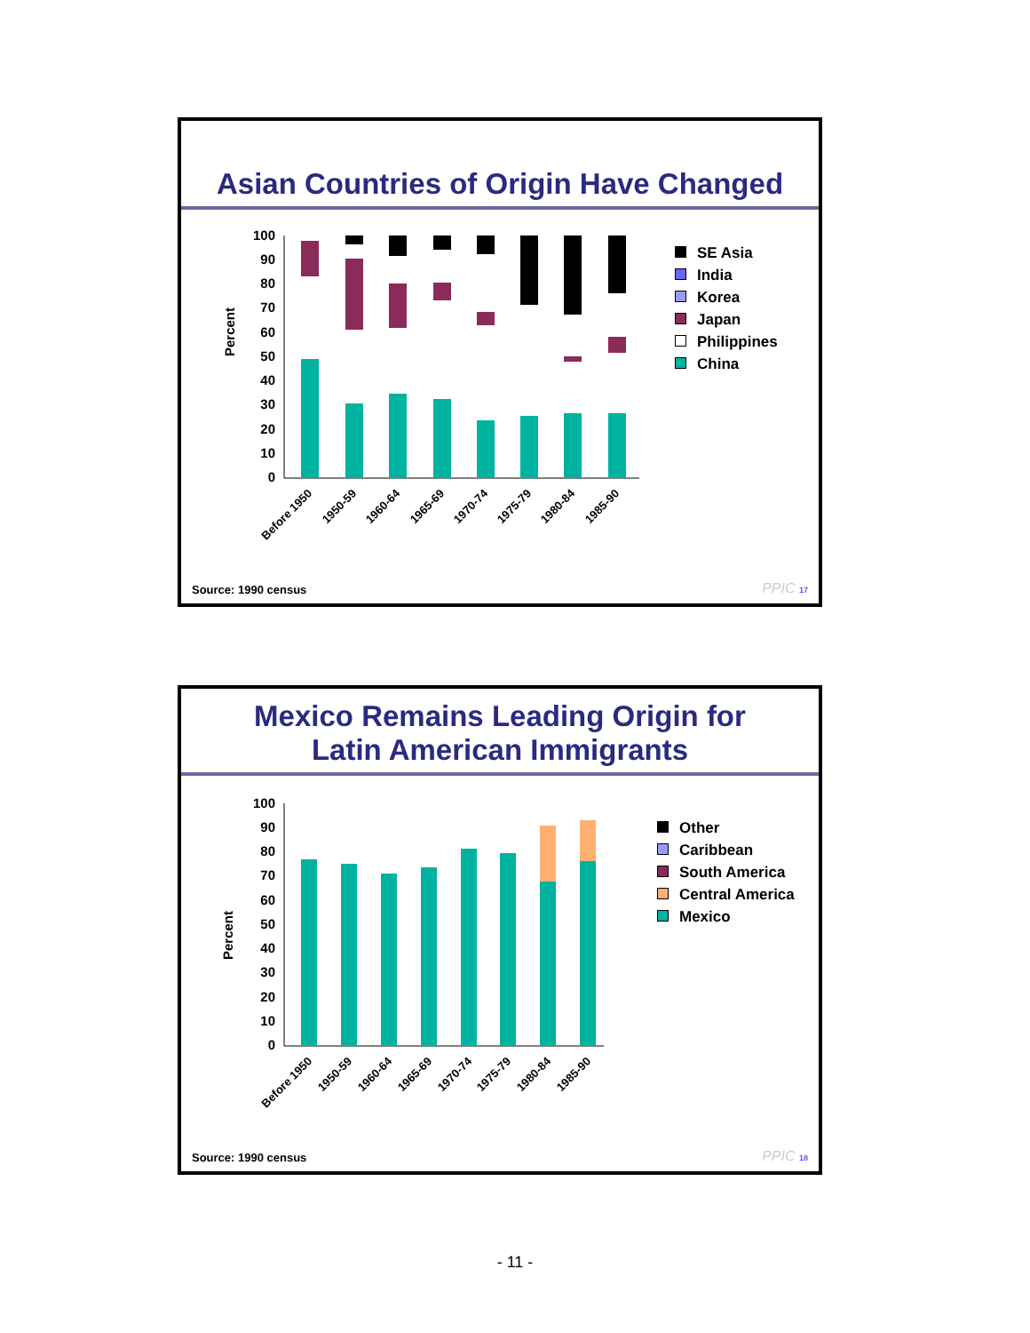Asian Countries of Origin Have Changed
Percent
100
90
80
70
60
50
40
30
20
10
0
Before 1950
1950-59
1960-64
1965-69
1970-74
1975-79
1980-84
1985-90
SE Asia
India
Korea
Japan
Philippines
China
Source: 1990 census PPIC 17
Mexico Remains Leading Origin for
Latin American Immigrants
Percent
100
90
80
70
60
50
40
30
20
10
0
Before 1950
1950-59
1960-64
1965-69
1970-74
1975-79
1980-84
1985-90
Other
Caribbean
South America
Central America
Mexico
Source: 1990 census PPIC 18
- 11 -